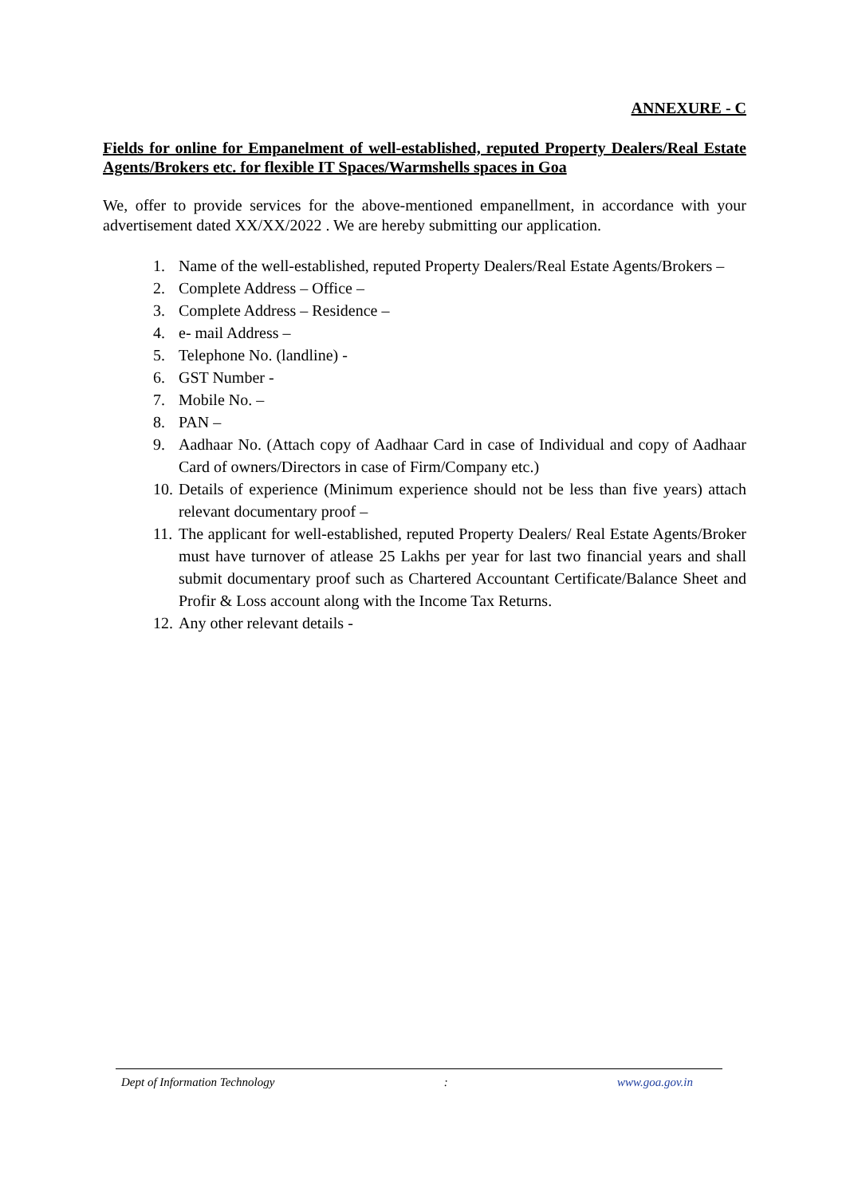ANNEXURE - C
Fields for online for Empanelment of well-established, reputed Property Dealers/Real Estate Agents/Brokers etc. for flexible IT Spaces/Warmshells spaces in Goa
We, offer to provide services for the above-mentioned empanellment, in accordance with your advertisement dated XX/XX/2022 . We are hereby submitting our application.
1. Name of the well-established, reputed Property Dealers/Real Estate Agents/Brokers –
2. Complete Address – Office –
3. Complete Address – Residence –
4. e- mail Address –
5. Telephone No. (landline) -
6. GST Number -
7. Mobile No. –
8. PAN –
9. Aadhaar No. (Attach copy of Aadhaar Card in case of Individual and copy of Aadhaar Card of owners/Directors in case of Firm/Company etc.)
10. Details of experience (Minimum experience should not be less than five years) attach relevant documentary proof –
11. The applicant for well-established, reputed Property Dealers/ Real Estate Agents/Broker must have turnover of atlease 25 Lakhs per year for last two financial years and shall submit documentary proof such as Chartered Accountant Certificate/Balance Sheet and Profir & Loss account along with the Income Tax Returns.
12. Any other relevant details -
Dept of Information Technology : www.goa.gov.in